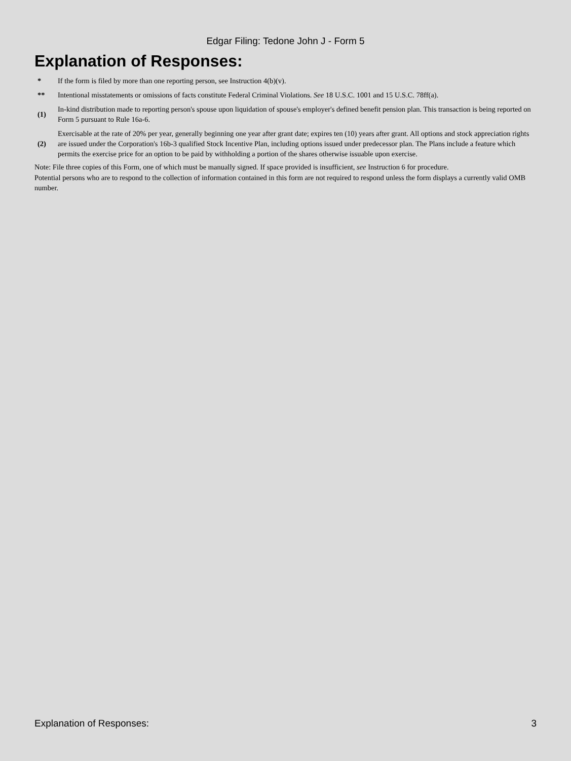Edgar Filing: Tedone John J - Form 5
Explanation of Responses:
| * | If the form is filed by more than one reporting person, see Instruction 4(b)(v). |
| ** | Intentional misstatements or omissions of facts constitute Federal Criminal Violations. See 18 U.S.C. 1001 and 15 U.S.C. 78ff(a). |
| (1) | In-kind distribution made to reporting person's spouse upon liquidation of spouse's employer's defined benefit pension plan. This transaction is being reported on Form 5 pursuant to Rule 16a-6. |
| (2) | Exercisable at the rate of 20% per year, generally beginning one year after grant date; expires ten (10) years after grant. All options and stock appreciation rights are issued under the Corporation's 16b-3 qualified Stock Incentive Plan, including options issued under predecessor plan. The Plans include a feature which permits the exercise price for an option to be paid by withholding a portion of the shares otherwise issuable upon exercise. |
Note: File three copies of this Form, one of which must be manually signed. If space provided is insufficient, see Instruction 6 for procedure.
Potential persons who are to respond to the collection of information contained in this form are not required to respond unless the form displays a currently valid OMB number.
Explanation of Responses: 3